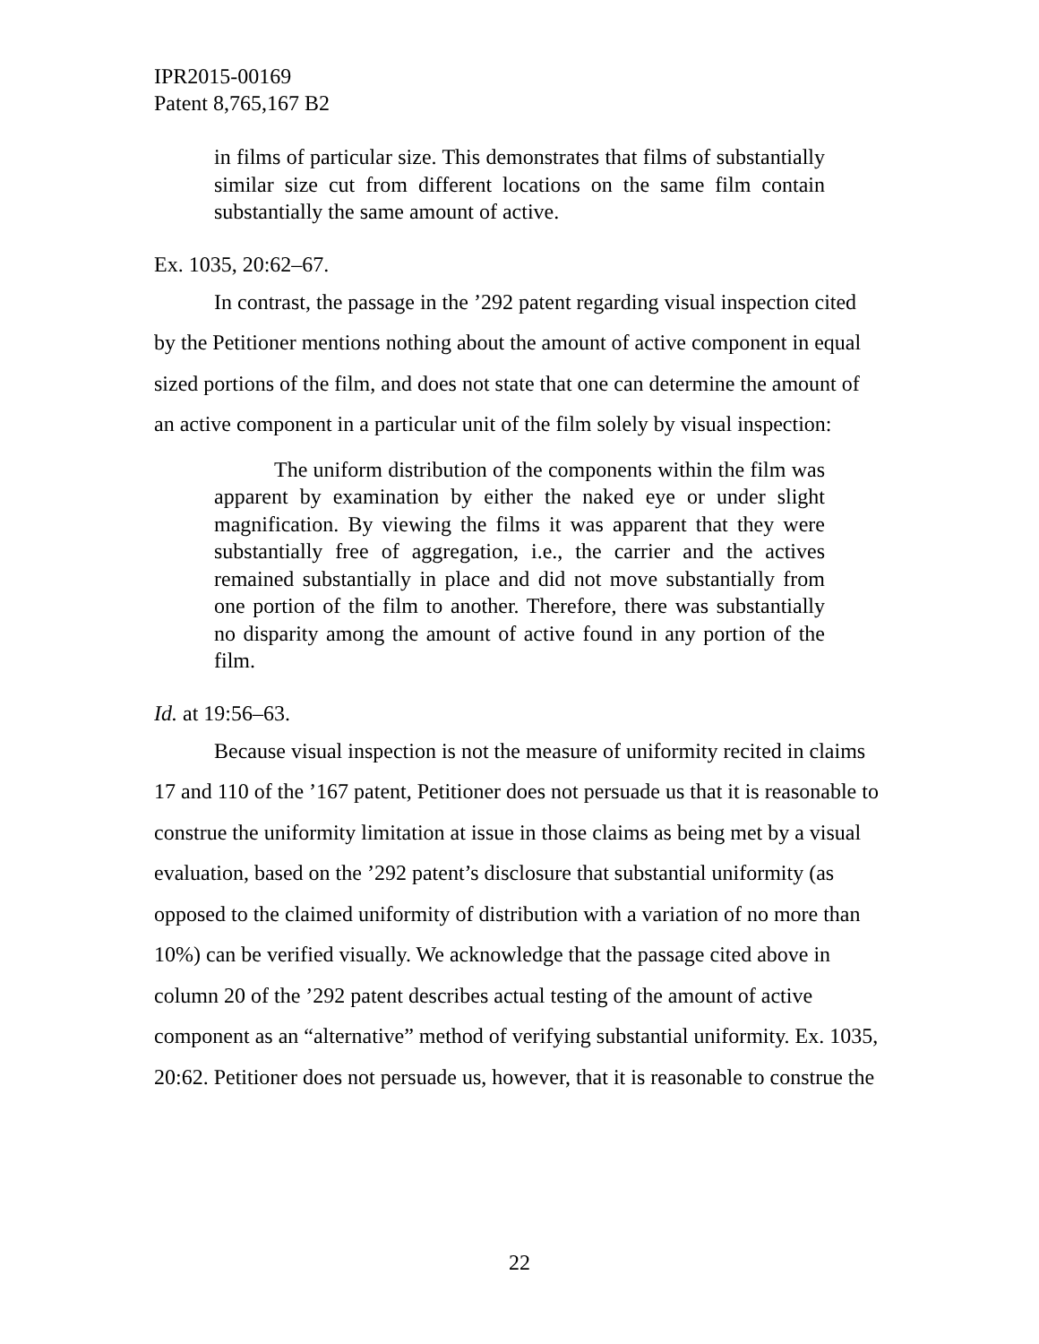IPR2015-00169
Patent 8,765,167 B2
in films of particular size. This demonstrates that films of substantially similar size cut from different locations on the same film contain substantially the same amount of active.
Ex. 1035, 20:62–67.
In contrast, the passage in the ’292 patent regarding visual inspection cited by the Petitioner mentions nothing about the amount of active component in equal sized portions of the film, and does not state that one can determine the amount of an active component in a particular unit of the film solely by visual inspection:
The uniform distribution of the components within the film was apparent by examination by either the naked eye or under slight magnification. By viewing the films it was apparent that they were substantially free of aggregation, i.e., the carrier and the actives remained substantially in place and did not move substantially from one portion of the film to another. Therefore, there was substantially no disparity among the amount of active found in any portion of the film.
Id. at 19:56–63.
Because visual inspection is not the measure of uniformity recited in claims 17 and 110 of the ’167 patent, Petitioner does not persuade us that it is reasonable to construe the uniformity limitation at issue in those claims as being met by a visual evaluation, based on the ’292 patent’s disclosure that substantial uniformity (as opposed to the claimed uniformity of distribution with a variation of no more than 10%) can be verified visually. We acknowledge that the passage cited above in column 20 of the ’292 patent describes actual testing of the amount of active component as an “alternative” method of verifying substantial uniformity. Ex. 1035, 20:62. Petitioner does not persuade us, however, that it is reasonable to construe the
22